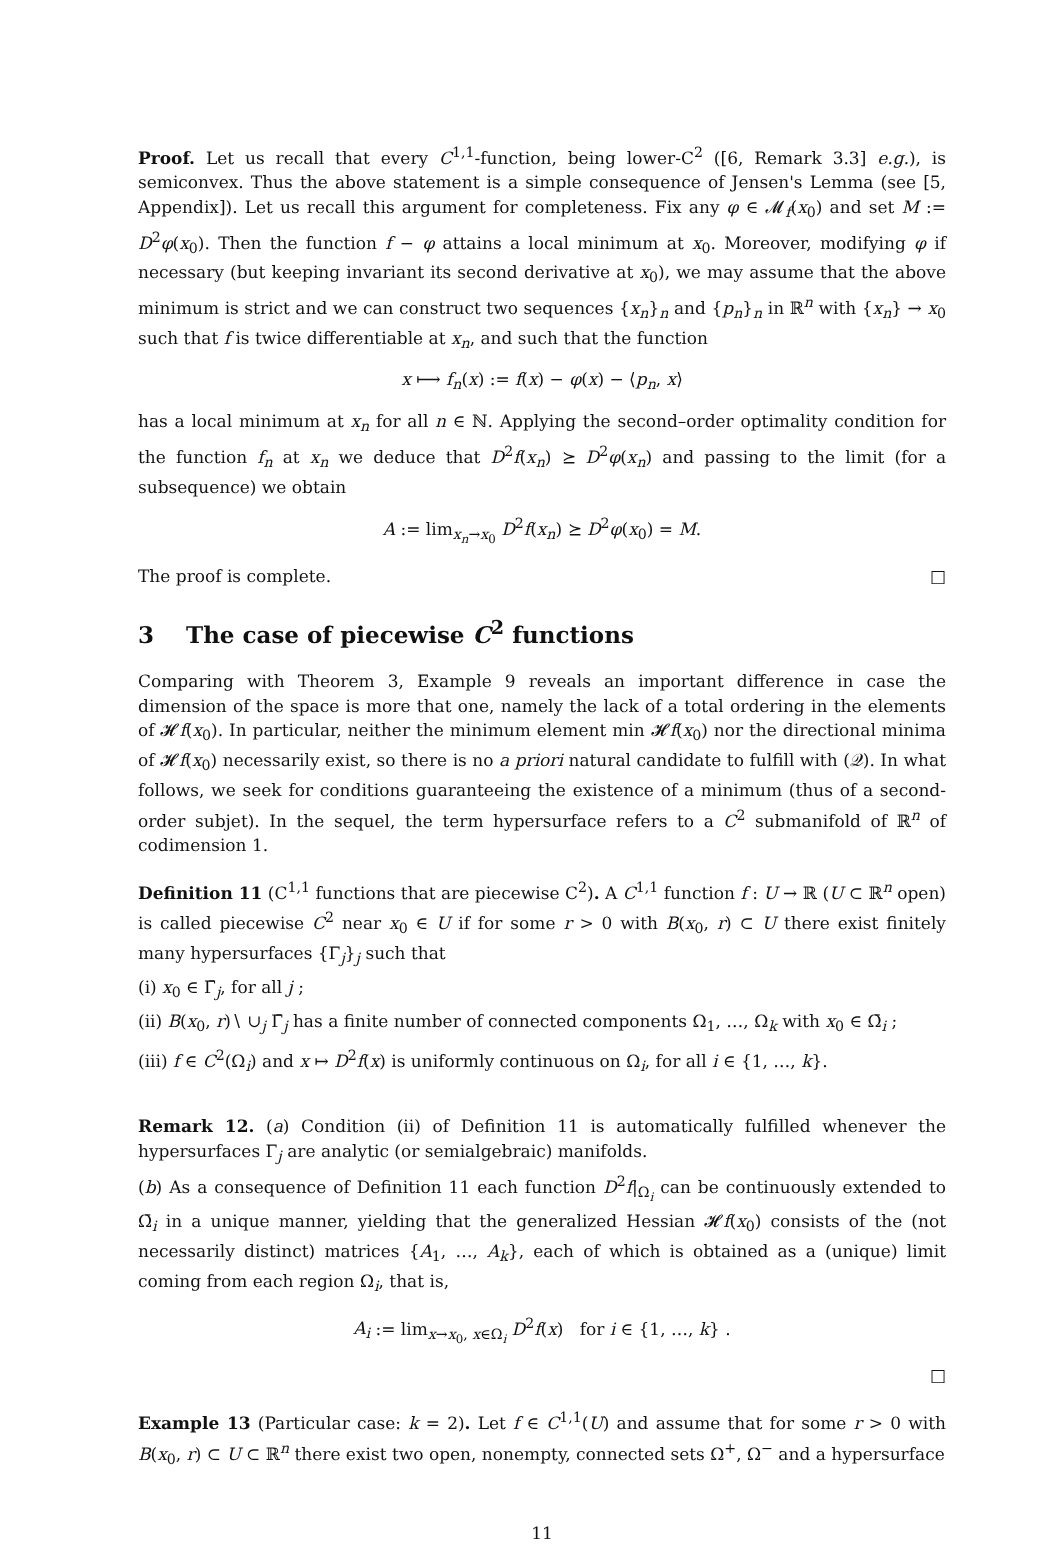Proof. Let us recall that every C<sup>1,1</sup>-function, being lower-C<sup>2</sup> ([6, Remark 3.3] e.g.), is semiconvex. Thus the above statement is a simple consequence of Jensen's Lemma (see [5, Appendix]). Let us recall this argument for completeness. Fix any φ ∈ 𝓜<sub>f</sub>(x<sub>0</sub>) and set M := D<sup>2</sup>φ(x<sub>0</sub>). Then the function f − φ attains a local minimum at x<sub>0</sub>. Moreover, modifying φ if necessary (but keeping invariant its second derivative at x<sub>0</sub>), we may assume that the above minimum is strict and we can construct two sequences {x<sub>n</sub>}<sub>n</sub> and {p<sub>n</sub>}<sub>n</sub> in ℝ<sup>n</sup> with {x<sub>n</sub>} → x<sub>0</sub> such that f is twice differentiable at x<sub>n</sub>, and such that the function
x ⟼ f<sub>n</sub>(x) := f(x) − φ(x) − ⟨p<sub>n</sub>, x⟩
has a local minimum at x<sub>n</sub> for all n ∈ ℕ. Applying the second–order optimality condition for the function f<sub>n</sub> at x<sub>n</sub> we deduce that D<sup>2</sup>f(x<sub>n</sub>) ⪰ D<sup>2</sup>φ(x<sub>n</sub>) and passing to the limit (for a subsequence) we obtain
A := lim<sub>x<sub>n</sub>→x<sub>0</sub></sub> D<sup>2</sup>f(x<sub>n</sub>) ⪰ D<sup>2</sup>φ(x<sub>0</sub>) = M.
The proof is complete. □
3 The case of piecewise C<sup>2</sup> functions
Comparing with Theorem 3, Example 9 reveals an important difference in case the dimension of the space is more that one, namely the lack of a total ordering in the elements of 𝓗f(x<sub>0</sub>). In particular, neither the minimum element min 𝓗f(x<sub>0</sub>) nor the directional minima of 𝓗f(x<sub>0</sub>) necessarily exist, so there is no a priori natural candidate to fulfill with (𝒬). In what follows, we seek for conditions guaranteeing the existence of a minimum (thus of a second-order subjet). In the sequel, the term hypersurface refers to a C<sup>2</sup> submanifold of ℝ<sup>n</sup> of codimension 1.
Definition 11 (C<sup>1,1</sup> functions that are piecewise C<sup>2</sup>). A C<sup>1,1</sup> function f : U → ℝ (U ⊂ ℝ<sup>n</sup> open) is called piecewise C<sup>2</sup> near x<sub>0</sub> ∈ U if for some r > 0 with B(x<sub>0</sub>, r) ⊂ U there exist finitely many hypersurfaces {Γ<sub>j</sub>}<sub>j</sub> such that
(i) x<sub>0</sub> ∈ Γ̄<sub>j</sub>, for all j ;
(ii) B(x<sub>0</sub>, r)∖ ∪<sub>j</sub> Γ̄<sub>j</sub> has a finite number of connected components Ω<sub>1</sub>, …, Ω<sub>k</sub> with x<sub>0</sub> ∈ Ω̄<sub>i</sub> ;
(iii) f ∈ C<sup>2</sup>(Ω<sub>i</sub>) and x ↦ D<sup>2</sup>f(x) is uniformly continuous on Ω<sub>i</sub>, for all i ∈ {1, …, k}.
Remark 12. (a) Condition (ii) of Definition 11 is automatically fulfilled whenever the hypersurfaces Γ<sub>j</sub> are analytic (or semialgebraic) manifolds.
(b) As a consequence of Definition 11 each function D<sup>2</sup>f|<sub>Ω<sub>i</sub></sub> can be continuously extended to Ω̄<sub>i</sub> in a unique manner, yielding that the generalized Hessian 𝓗f(x<sub>0</sub>) consists of the (not necessarily distinct) matrices {A<sub>1</sub>, …, A<sub>k</sub>}, each of which is obtained as a (unique) limit coming from each region Ω<sub>i</sub>, that is,
A<sub>i</sub> := lim<sub>x→x<sub>0</sub>, x∈Ω<sub>i</sub></sub> D<sup>2</sup>f(x) for i ∈ {1, …, k} .
□
Example 13 (Particular case: k = 2). Let f ∈ C<sup>1,1</sup>(U) and assume that for some r > 0 with B(x<sub>0</sub>, r) ⊂ U ⊂ ℝ<sup>n</sup> there exist two open, nonempty, connected sets Ω<sup>+</sup>, Ω<sup>−</sup> and a hypersurface
11